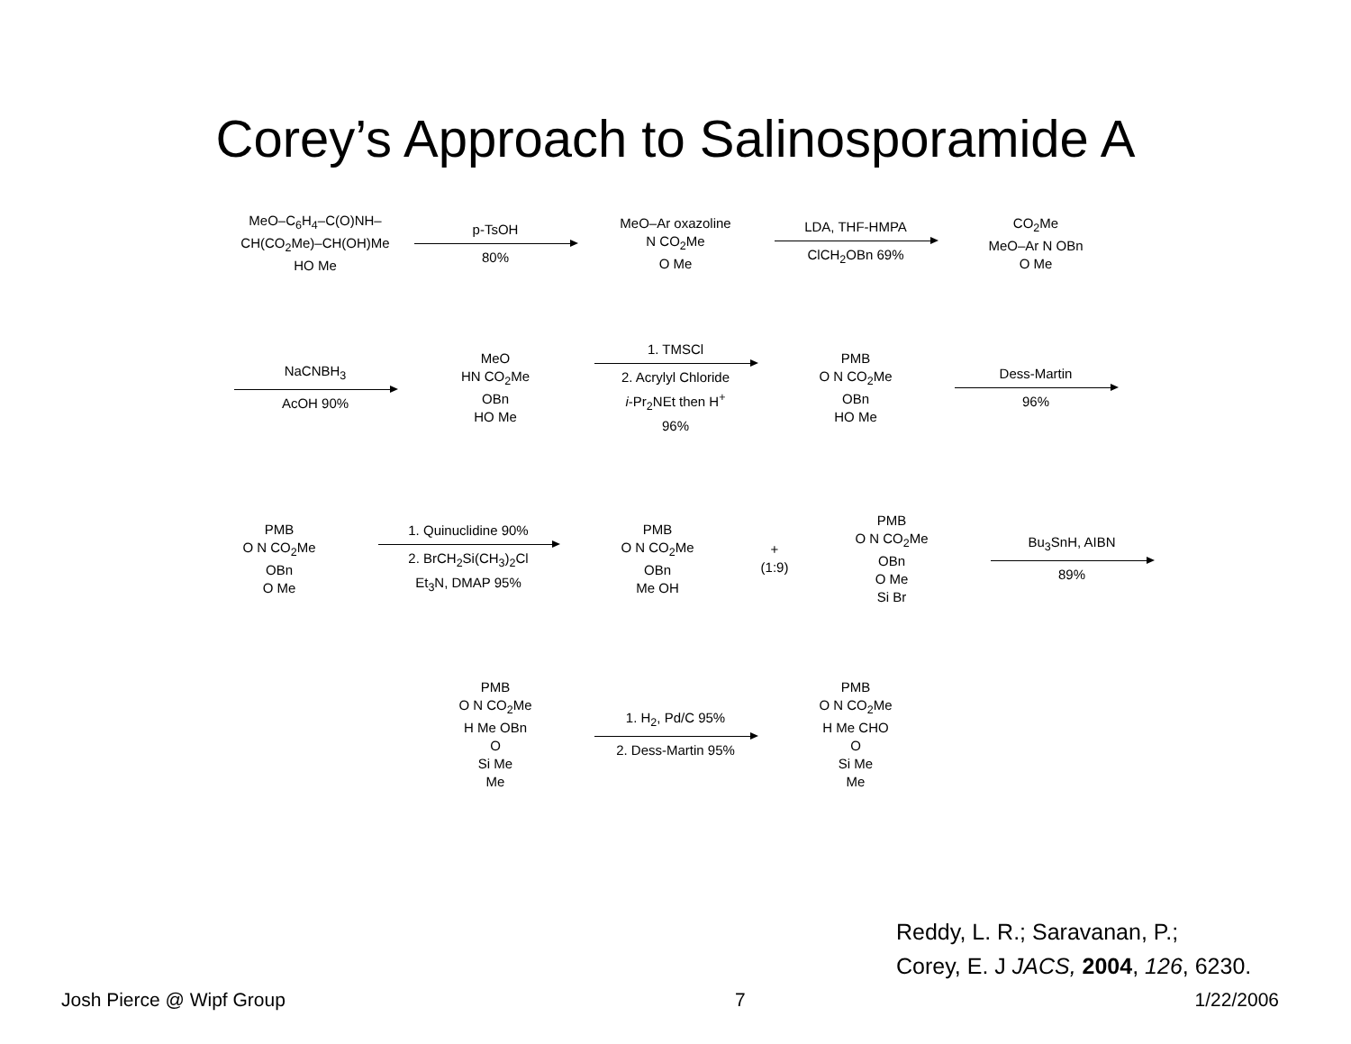Corey’s Approach to Salinosporamide A
MeO–C<sub>6</sub>H<sub>4</sub>–C(O)NH–CH(CO<sub>2</sub>Me)–CH(OH)Me
HO Me
p-TsOH
80%
MeO–Ar oxazoline
N CO<sub>2</sub>Me
O Me
LDA, THF-HMPA
ClCH<sub>2</sub>OBn 69%
CO<sub>2</sub>Me
MeO–Ar N OBn
O Me
NaCNBH<sub>3</sub>
AcOH 90%
MeO
HN CO<sub>2</sub>Me
OBn
HO Me
1. TMSCl
2. Acrylyl Chloride
i-Pr<sub>2</sub>NEt then H<sup>+</sup>
96%
PMB
O N CO<sub>2</sub>Me
OBn
HO Me
Dess-Martin
96%
PMB
O N CO<sub>2</sub>Me
OBn
O Me
1. Quinuclidine 90%
2. BrCH<sub>2</sub>Si(CH<sub>3</sub>)<sub>2</sub>Cl
Et<sub>3</sub>N, DMAP 95%
PMB
O N CO<sub>2</sub>Me
OBn
Me OH
+
(1:9)
PMB
O N CO<sub>2</sub>Me
OBn
O Me
Si Br
Bu<sub>3</sub>SnH, AIBN
89%
PMB
O N CO<sub>2</sub>Me
H Me OBn
O
Si Me
Me
1. H<sub>2</sub>, Pd/C 95%
2. Dess-Martin 95%
PMB
O N CO<sub>2</sub>Me
H Me CHO
O
Si Me
Me
Reddy, L. R.; Saravanan, P.;
Corey, E. J JACS, 2004, 126, 6230.
Josh Pierce @ Wipf Group 7 1/22/2006